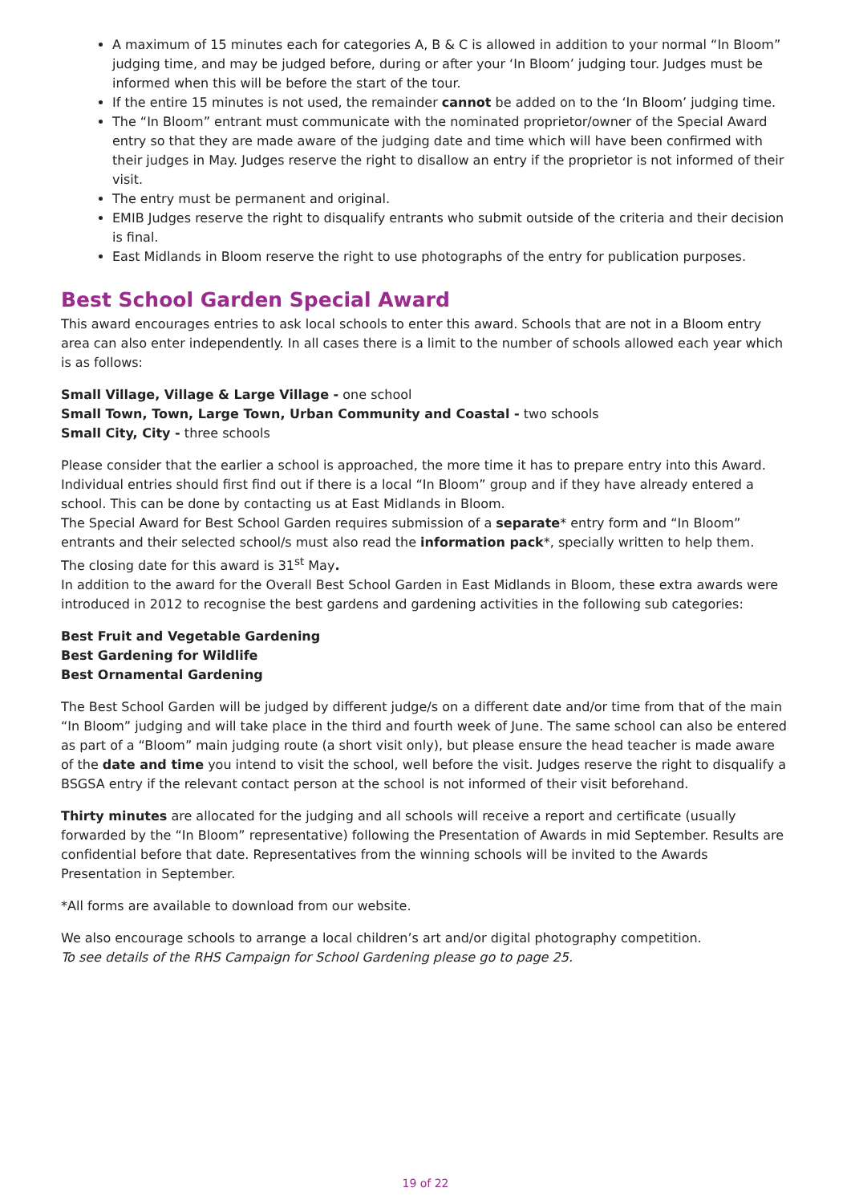A maximum of 15 minutes each for categories A, B & C is allowed in addition to your normal “In Bloom” judging time, and may be judged before, during or after your ‘In Bloom’ judging tour. Judges must be informed when this will be before the start of the tour.
If the entire 15 minutes is not used, the remainder cannot be added on to the ‘In Bloom’ judging time.
The “In Bloom” entrant must communicate with the nominated proprietor/owner of the Special Award entry so that they are made aware of the judging date and time which will have been confirmed with their judges in May. Judges reserve the right to disallow an entry if the proprietor is not informed of their visit.
The entry must be permanent and original.
EMIB Judges reserve the right to disqualify entrants who submit outside of the criteria and their decision is final.
East Midlands in Bloom reserve the right to use photographs of the entry for publication purposes.
Best School Garden Special Award
This award encourages entries to ask local schools to enter this award. Schools that are not in a Bloom entry area can also enter independently. In all cases there is a limit to the number of schools allowed each year which is as follows:
Small Village, Village & Large Village - one school
Small Town, Town, Large Town, Urban Community and Coastal - two schools
Small City, City - three schools
Please consider that the earlier a school is approached, the more time it has to prepare entry into this Award. Individual entries should first find out if there is a local “In Bloom” group and if they have already entered a school. This can be done by contacting us at East Midlands in Bloom.
The Special Award for Best School Garden requires submission of a separate* entry form and “In Bloom” entrants and their selected school/s must also read the information pack*, specially written to help them.
The closing date for this award is 31<sup>st</sup> May.
In addition to the award for the Overall Best School Garden in East Midlands in Bloom, these extra awards were introduced in 2012 to recognise the best gardens and gardening activities in the following sub categories:
Best Fruit and Vegetable Gardening
Best Gardening for Wildlife
Best Ornamental Gardening
The Best School Garden will be judged by different judge/s on a different date and/or time from that of the main “In Bloom” judging and will take place in the third and fourth week of June. The same school can also be entered as part of a “Bloom” main judging route (a short visit only), but please ensure the head teacher is made aware of the date and time you intend to visit the school, well before the visit. Judges reserve the right to disqualify a BSGSA entry if the relevant contact person at the school is not informed of their visit beforehand.
Thirty minutes are allocated for the judging and all schools will receive a report and certificate (usually forwarded by the “In Bloom” representative) following the Presentation of Awards in mid September. Results are confidential before that date. Representatives from the winning schools will be invited to the Awards Presentation in September.
*All forms are available to download from our website.
We also encourage schools to arrange a local children’s art and/or digital photography competition.
To see details of the RHS Campaign for School Gardening please go to page 25.
19 of 22